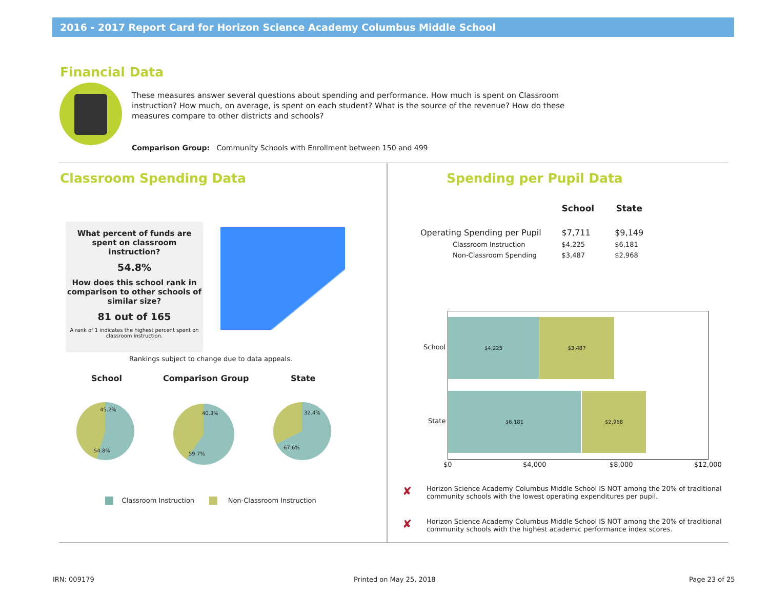2016 - 2017 Report Card for Horizon Science Academy Columbus Middle School
Financial Data
These measures answer several questions about spending and performance. How much is spent on Classroom instruction? How much, on average, is spent on each student? What is the source of the revenue? How do these measures compare to other districts and schools?
Comparison Group: Community Schools with Enrollment between 150 and 499
Classroom Spending Data
What percent of funds are spent on classroom instruction?
54.8%
How does this school rank in comparison to other schools of similar size?
81 out of 165
A rank of 1 indicates the highest percent spent on classroom instruction.
Rankings subject to change due to data appeals.
School Comparison Group State
45.2%
54.8%
40.3%
59.7%
32.4%
67.6%
Classroom Instruction Non-Classroom Instruction
Spending per Pupil Data
| | School | State |
| --- | --- | --- |
| Operating Spending per Pupil | $7,711 | $9,149 |
| Classroom Instruction | $4,225 | $6,181 |
| Non-Classroom Spending | $3,487 | $2,968 |
School
State
$4,225 $3,487
$6,181 $2,968
$0 $4,000 $8,000 $12,000
✘
Horizon Science Academy Columbus Middle School IS NOT among the 20% of traditional community schools with the lowest operating expenditures per pupil.
✘
Horizon Science Academy Columbus Middle School IS NOT among the 20% of traditional community schools with the highest academic performance index scores.
IRN: 009179 Printed on May 25, 2018 Page 23 of 25